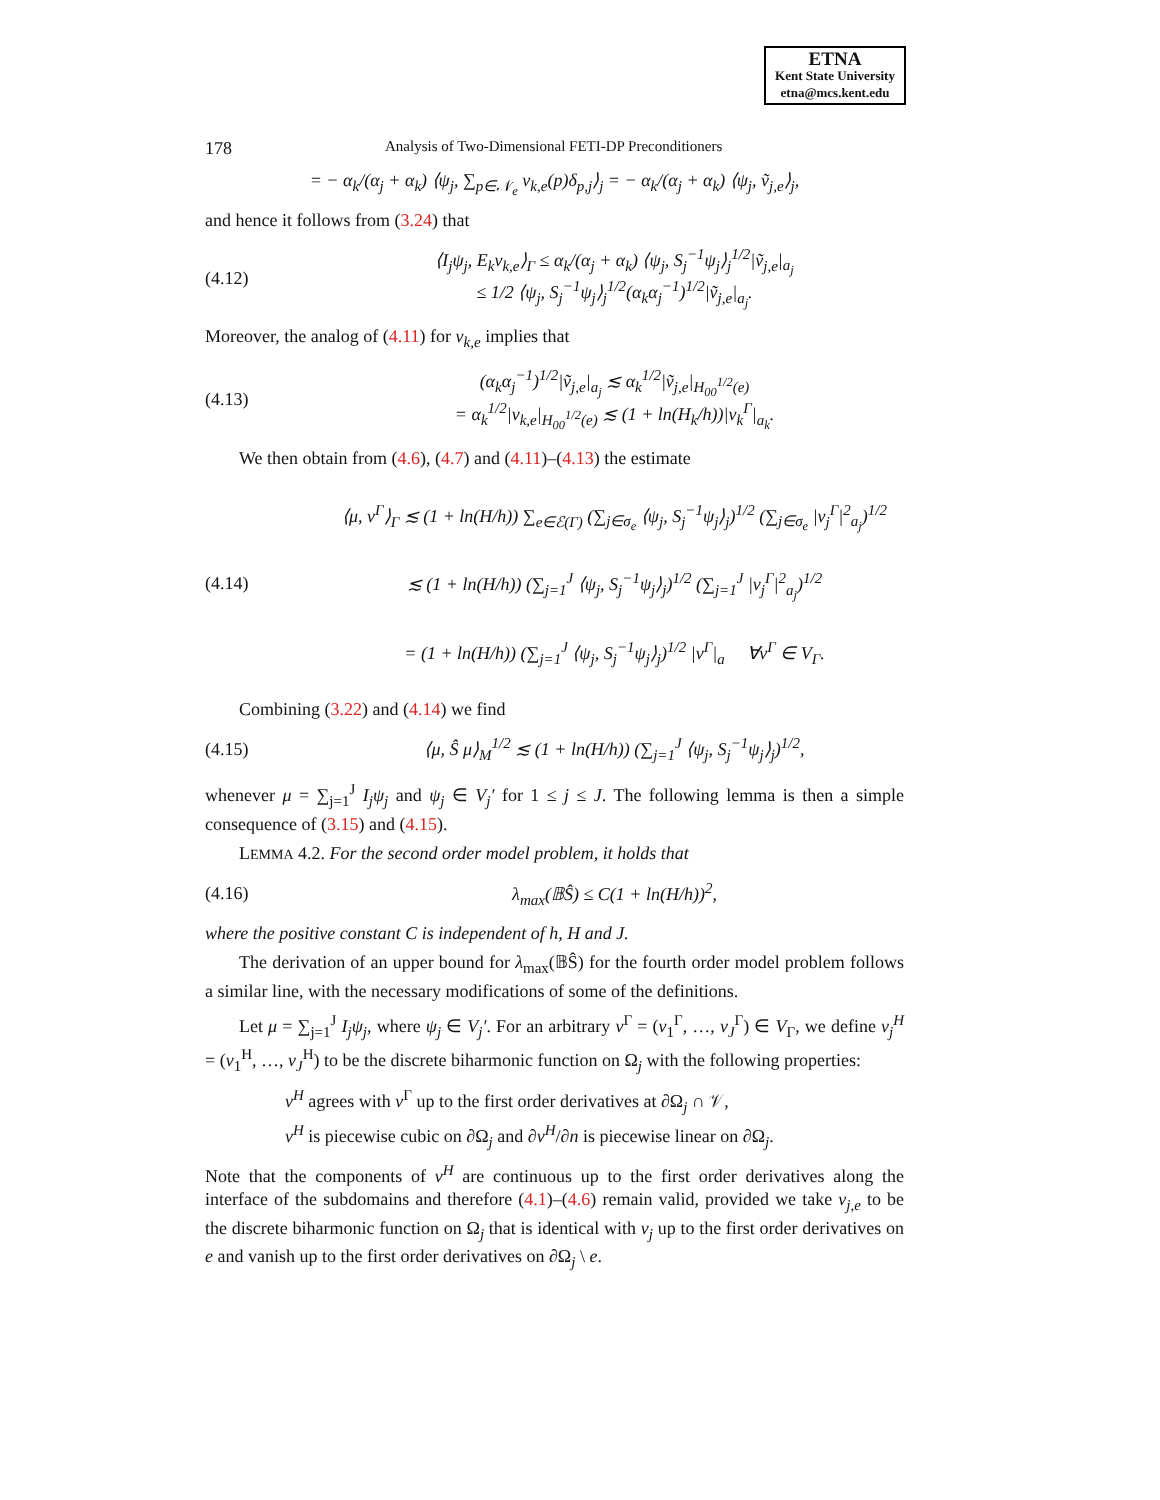ETNA
Kent State University
etna@mcs.kent.edu
178 Analysis of Two-Dimensional FETI-DP Preconditioners
= − α<sub>k</sub>/(α<sub>j</sub> + α<sub>k</sub>) ⟨ψ<sub>j</sub>, ∑<sub>p∈𝒩<sub>e</sub></sub> v<sub>k,e</sub>(p)δ<sub>p,j</sub>⟩<sub>j</sub> = − α<sub>k</sub>/(α<sub>j</sub> + α<sub>k</sub>) ⟨ψ<sub>j</sub>, ṽ<sub>j,e</sub>⟩<sub>j</sub>,
and hence it follows from (3.24) that
(4.12) ⟨I<sub>j</sub>ψ<sub>j</sub>, E<sub>k</sub>v<sub>k,e</sub>⟩<sub>Γ</sub> ≤ α<sub>k</sub>/(α<sub>j</sub> + α<sub>k</sub>) ⟨ψ<sub>j</sub>, S<sub>j</sub><sup>−1</sup>ψ<sub>j</sub>⟩<sub>j</sub><sup>1/2</sup>|ṽ<sub>j,e</sub>|<sub>a<sub>j</sub></sub>
≤ 1/2 ⟨ψ<sub>j</sub>, S<sub>j</sub><sup>−1</sup>ψ<sub>j</sub>⟩<sub>j</sub><sup>1/2</sup>(α<sub>k</sub>α<sub>j</sub><sup>−1</sup>)<sup>1/2</sup>|ṽ<sub>j,e</sub>|<sub>a<sub>j</sub></sub>.
Moreover, the analog of (4.11) for v<sub>k,e</sub> implies that
(4.13) (α<sub>k</sub>α<sub>j</sub><sup>−1</sup>)<sup>1/2</sup>|ṽ<sub>j,e</sub>|<sub>a<sub>j</sub></sub> ≲ α<sub>k</sub><sup>1/2</sup>|ṽ<sub>j,e</sub>|<sub>H<sub>00</sub><sup>1/2</sup>(e)</sub>
= α<sub>k</sub><sup>1/2</sup>|v<sub>k,e</sub>|<sub>H<sub>00</sub><sup>1/2</sup>(e)</sub> ≲ (1 + ln(H<sub>k</sub>/h))|v<sub>k</sub><sup>Γ</sup>|<sub>a<sub>k</sub></sub>.
We then obtain from (4.6), (4.7) and (4.11)–(4.13) the estimate
(4.14) ⟨μ, v<sup>Γ</sup>⟩<sub>Γ</sub> ≲ (1 + ln(H/h)) ∑<sub>e∈ℰ(Γ)</sub> (∑<sub>j∈σ<sub>e</sub></sub> ⟨ψ<sub>j</sub>, S<sub>j</sub><sup>−1</sup>ψ<sub>j</sub>⟩<sub>j</sub>)<sup>1/2</sup> (∑<sub>j∈σ<sub>e</sub></sub> |v<sub>j</sub><sup>Γ</sup>|<sup>2</sup><sub>a<sub>j</sub></sub>)<sup>1/2</sup>
≲ (1 + ln(H/h)) (∑<sub>j=1</sub><sup>J</sup> ⟨ψ<sub>j</sub>, S<sub>j</sub><sup>−1</sup>ψ<sub>j</sub>⟩<sub>j</sub>)<sup>1/2</sup> (∑<sub>j=1</sub><sup>J</sup> |v<sub>j</sub><sup>Γ</sup>|<sup>2</sup><sub>a<sub>j</sub></sub>)<sup>1/2</sup>
= (1 + ln(H/h)) (∑<sub>j=1</sub><sup>J</sup> ⟨ψ<sub>j</sub>, S<sub>j</sub><sup>−1</sup>ψ<sub>j</sub>⟩<sub>j</sub>)<sup>1/2</sup> |v<sup>Γ</sup>|<sub>a</sub> ∀v<sup>Γ</sup> ∈ V<sub>Γ</sub>.
Combining (3.22) and (4.14) we find
(4.15) ⟨μ, Ŝ μ⟩<sub>M</sub><sup>1/2</sup> ≲ (1 + ln(H/h)) (∑<sub>j=1</sub><sup>J</sup> ⟨ψ<sub>j</sub>, S<sub>j</sub><sup>−1</sup>ψ<sub>j</sub>⟩<sub>j</sub>)<sup>1/2</sup>,
whenever μ = ∑<sub>j=1</sub><sup>J</sup> I<sub>j</sub>ψ<sub>j</sub> and ψ<sub>j</sub> ∈ V<sub>j</sub>′ for 1 ≤ j ≤ J. The following lemma is then a simple consequence of (3.15) and (4.15).
LEMMA 4.2. For the second order model problem, it holds that
(4.16) λ<sub>max</sub>(𝔹Ŝ) ≤ C(1 + ln(H/h))<sup>2</sup>,
where the positive constant C is independent of h, H and J.
The derivation of an upper bound for λ<sub>max</sub>(𝔹Ŝ) for the fourth order model problem follows a similar line, with the necessary modifications of some of the definitions.
Let μ = ∑<sub>j=1</sub><sup>J</sup> I<sub>j</sub>ψ<sub>j</sub>, where ψ<sub>j</sub> ∈ V<sub>j</sub>′. For an arbitrary v<sup>Γ</sup> = (v<sub>1</sub><sup>Γ</sup>, …, v<sub>J</sub><sup>Γ</sup>) ∈ V<sub>Γ</sub>, we define v<sub>j</sub><sup>H</sup> = (v<sub>1</sub><sup>H</sup>, …, v<sub>J</sub><sup>H</sup>) to be the discrete biharmonic function on Ω<sub>j</sub> with the following properties:
v<sup>H</sup> agrees with v<sup>Γ</sup> up to the first order derivatives at ∂Ω<sub>j</sub> ∩ 𝒱,
v<sup>H</sup> is piecewise cubic on ∂Ω<sub>j</sub> and ∂v<sup>H</sup>/∂n is piecewise linear on ∂Ω<sub>j</sub>.
Note that the components of v<sup>H</sup> are continuous up to the first order derivatives along the interface of the subdomains and therefore (4.1)–(4.6) remain valid, provided we take v<sub>j,e</sub> to be the discrete biharmonic function on Ω<sub>j</sub> that is identical with v<sub>j</sub> up to the first order derivatives on e and vanish up to the first order derivatives on ∂Ω<sub>j</sub> \ e.